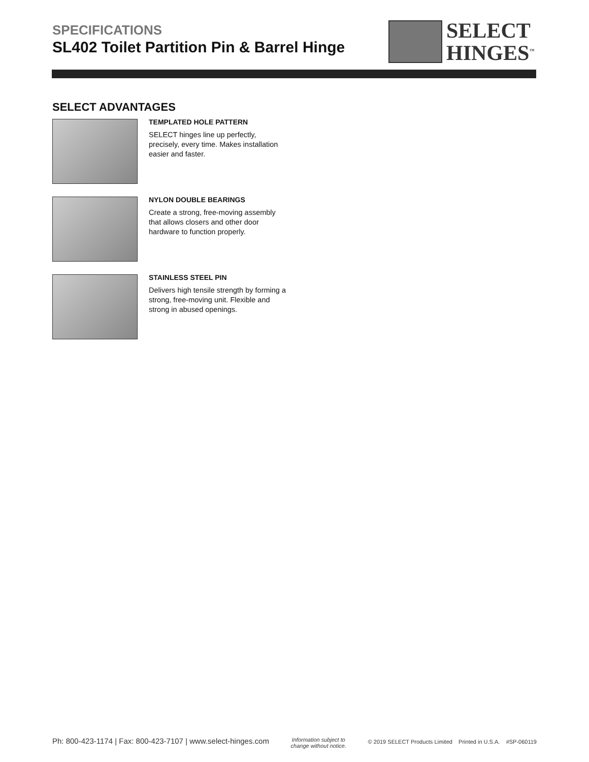SPECIFICATIONS
SL402 Toilet Partition Pin & Barrel Hinge
SELECT
HINGES<sup>™</sup>
SELECT ADVANTAGES
TEMPLATED HOLE PATTERN
SELECT hinges line up perfectly, precisely, every time. Makes installation easier and faster.
NYLON DOUBLE BEARINGS
Create a strong, free-moving assembly that allows closers and other door hardware to function properly.
STAINLESS STEEL PIN
Delivers high tensile strength by forming a strong, free-moving unit. Flexible and strong in abused openings.
Ph: 800-423-1174 | Fax: 800-423-7107 | www.select-hinges.com Information subject to
change without notice. © 2019 SELECT Products Limited Printed in U.S.A. #SP-060119